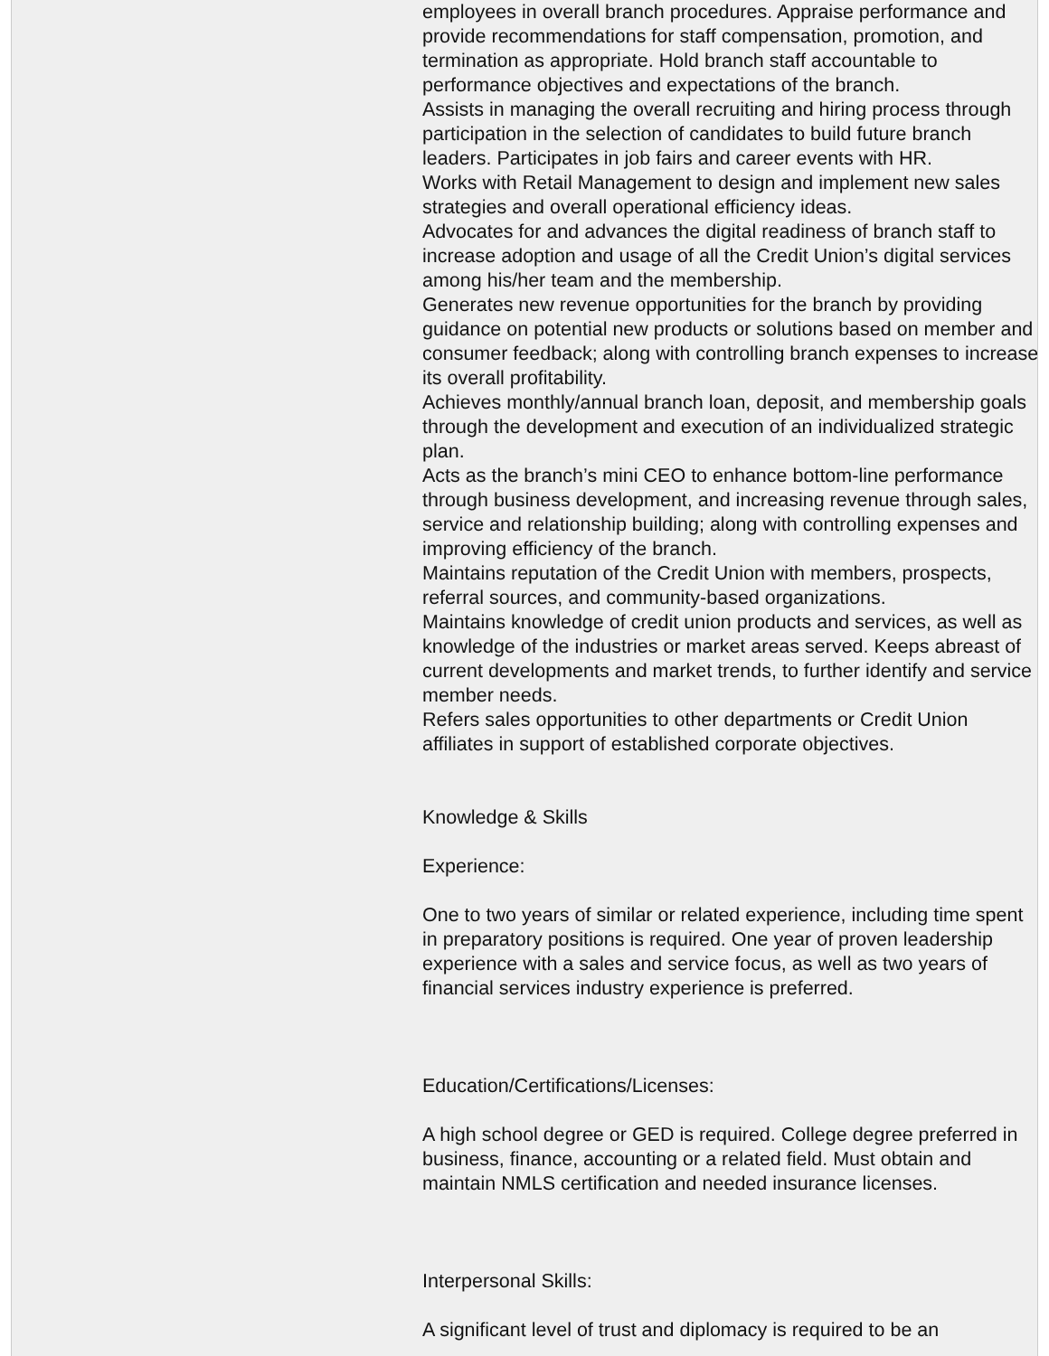employees in overall branch procedures. Appraise performance and provide recommendations for staff compensation, promotion, and termination as appropriate. Hold branch staff accountable to performance objectives and expectations of the branch.
Assists in managing the overall recruiting and hiring process through participation in the selection of candidates to build future branch leaders. Participates in job fairs and career events with HR.
Works with Retail Management to design and implement new sales strategies and overall operational efficiency ideas.
Advocates for and advances the digital readiness of branch staff to increase adoption and usage of all the Credit Union’s digital services among his/her team and the membership.
Generates new revenue opportunities for the branch by providing guidance on potential new products or solutions based on member and consumer feedback; along with controlling branch expenses to increase its overall profitability.
Achieves monthly/annual branch loan, deposit, and membership goals through the development and execution of an individualized strategic plan.
Acts as the branch’s mini CEO to enhance bottom-line performance through business development, and increasing revenue through sales, service and relationship building; along with controlling expenses and improving efficiency of the branch.
Maintains reputation of the Credit Union with members, prospects, referral sources, and community-based organizations.
Maintains knowledge of credit union products and services, as well as knowledge of the industries or market areas served. Keeps abreast of current developments and market trends, to further identify and service member needs.
Refers sales opportunities to other departments or Credit Union affiliates in support of established corporate objectives.
Knowledge & Skills
Experience:
One to two years of similar or related experience, including time spent in preparatory positions is required. One year of proven leadership experience with a sales and service focus, as well as two years of financial services industry experience is preferred.
Education/Certifications/Licenses:
A high school degree or GED is required. College degree preferred in business, finance, accounting or a related field. Must obtain and maintain NMLS certification and needed insurance licenses.
Interpersonal Skills:
A significant level of trust and diplomacy is required to be an